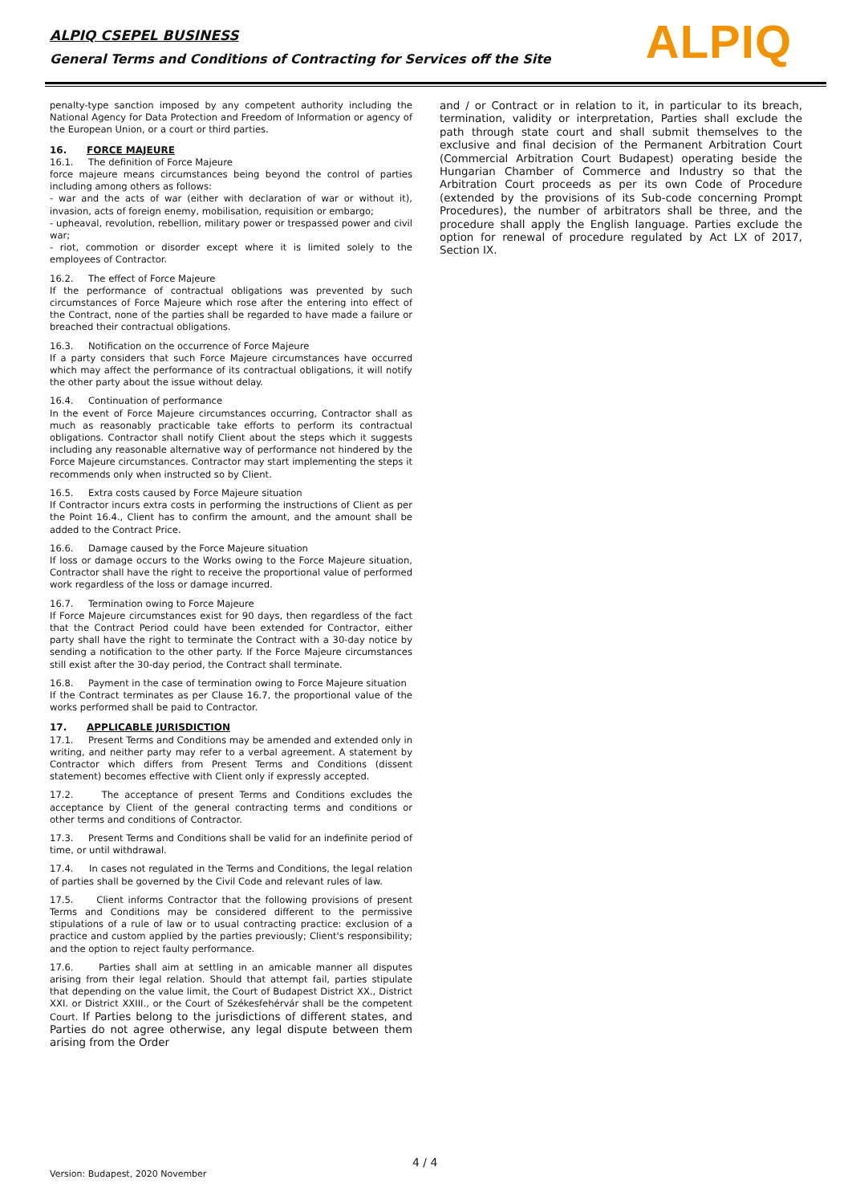ALPIQ CSEPEL BUSINESS
General Terms and Conditions of Contracting for Services off the Site
ALPIQ
penalty-type sanction imposed by any competent authority including the National Agency for Data Protection and Freedom of Information or agency of the European Union, or a court or third parties.
16. FORCE MAJEURE
16.1. The definition of Force Majeure
force majeure means circumstances being beyond the control of parties including among others as follows:
- war and the acts of war (either with declaration of war or without it), invasion, acts of foreign enemy, mobilisation, requisition or embargo;
- upheaval, revolution, rebellion, military power or trespassed power and civil war;
- riot, commotion or disorder except where it is limited solely to the employees of Contractor.
16.2. The effect of Force Majeure
If the performance of contractual obligations was prevented by such circumstances of Force Majeure which rose after the entering into effect of the Contract, none of the parties shall be regarded to have made a failure or breached their contractual obligations.
16.3. Notification on the occurrence of Force Majeure
If a party considers that such Force Majeure circumstances have occurred which may affect the performance of its contractual obligations, it will notify the other party about the issue without delay.
16.4. Continuation of performance
In the event of Force Majeure circumstances occurring, Contractor shall as much as reasonably practicable take efforts to perform its contractual obligations. Contractor shall notify Client about the steps which it suggests including any reasonable alternative way of performance not hindered by the Force Majeure circumstances. Contractor may start implementing the steps it recommends only when instructed so by Client.
16.5. Extra costs caused by Force Majeure situation
If Contractor incurs extra costs in performing the instructions of Client as per the Point 16.4., Client has to confirm the amount, and the amount shall be added to the Contract Price.
16.6. Damage caused by the Force Majeure situation
If loss or damage occurs to the Works owing to the Force Majeure situation, Contractor shall have the right to receive the proportional value of performed work regardless of the loss or damage incurred.
16.7. Termination owing to Force Majeure
If Force Majeure circumstances exist for 90 days, then regardless of the fact that the Contract Period could have been extended for Contractor, either party shall have the right to terminate the Contract with a 30-day notice by sending a notification to the other party. If the Force Majeure circumstances still exist after the 30-day period, the Contract shall terminate.
16.8. Payment in the case of termination owing to Force Majeure situation
If the Contract terminates as per Clause 16.7, the proportional value of the works performed shall be paid to Contractor.
17. APPLICABLE JURISDICTION
17.1. Present Terms and Conditions may be amended and extended only in writing, and neither party may refer to a verbal agreement. A statement by Contractor which differs from Present Terms and Conditions (dissent statement) becomes effective with Client only if expressly accepted.
17.2. The acceptance of present Terms and Conditions excludes the acceptance by Client of the general contracting terms and conditions or other terms and conditions of Contractor.
17.3. Present Terms and Conditions shall be valid for an indefinite period of time, or until withdrawal.
17.4. In cases not regulated in the Terms and Conditions, the legal relation of parties shall be governed by the Civil Code and relevant rules of law.
17.5. Client informs Contractor that the following provisions of present Terms and Conditions may be considered different to the permissive stipulations of a rule of law or to usual contracting practice: exclusion of a practice and custom applied by the parties previously; Client's responsibility; and the option to reject faulty performance.
17.6. Parties shall aim at settling in an amicable manner all disputes arising from their legal relation. Should that attempt fail, parties stipulate that depending on the value limit, the Court of Budapest District XX., District XXI. or District XXIII., or the Court of Székesfehérvár shall be the competent Court. If Parties belong to the jurisdictions of different states, and Parties do not agree otherwise, any legal dispute between them arising from the Order
and / or Contract or in relation to it, in particular to its breach, termination, validity or interpretation, Parties shall exclude the path through state court and shall submit themselves to the exclusive and final decision of the Permanent Arbitration Court (Commercial Arbitration Court Budapest) operating beside the Hungarian Chamber of Commerce and Industry so that the Arbitration Court proceeds as per its own Code of Procedure (extended by the provisions of its Sub-code concerning Prompt Procedures), the number of arbitrators shall be three, and the procedure shall apply the English language. Parties exclude the option for renewal of procedure regulated by Act LX of 2017, Section IX.
4 / 4
Version: Budapest, 2020 November